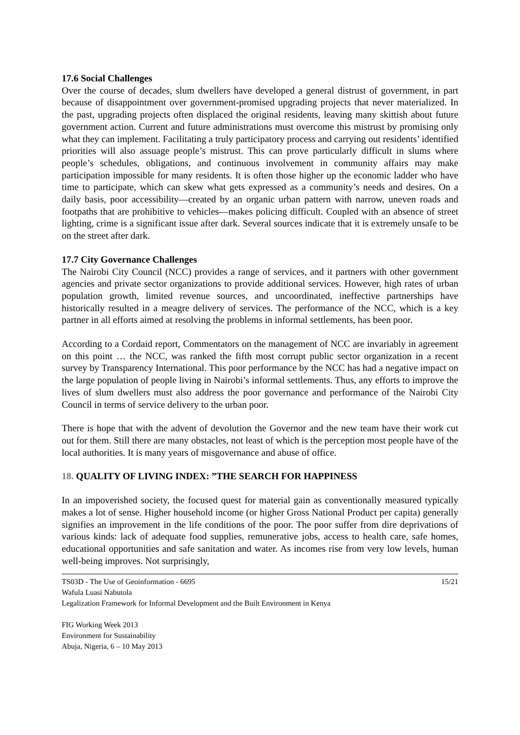17.6 Social Challenges
Over the course of decades, slum dwellers have developed a general distrust of government, in part because of disappointment over government-promised upgrading projects that never materialized. In the past, upgrading projects often displaced the original residents, leaving many skittish about future government action. Current and future administrations must overcome this mistrust by promising only what they can implement. Facilitating a truly participatory process and carrying out residents’ identified priorities will also assuage people’s mistrust. This can prove particularly difficult in slums where people’s schedules, obligations, and continuous involvement in community affairs may make participation impossible for many residents. It is often those higher up the economic ladder who have time to participate, which can skew what gets expressed as a community’s needs and desires. On a daily basis, poor accessibility—created by an organic urban pattern with narrow, uneven roads and footpaths that are prohibitive to vehicles—makes policing difficult. Coupled with an absence of street lighting, crime is a significant issue after dark. Several sources indicate that it is extremely unsafe to be on the street after dark.
17.7 City Governance Challenges
The Nairobi City Council (NCC) provides a range of services, and it partners with other government agencies and private sector organizations to provide additional services. However, high rates of urban population growth, limited revenue sources, and uncoordinated, ineffective partnerships have historically resulted in a meagre delivery of services. The performance of the NCC, which is a key partner in all efforts aimed at resolving the problems in informal settlements, has been poor.
According to a Cordaid report, Commentators on the management of NCC are invariably in agreement on this point … the NCC, was ranked the fifth most corrupt public sector organization in a recent survey by Transparency International. This poor performance by the NCC has had a negative impact on the large population of people living in Nairobi’s informal settlements. Thus, any efforts to improve the lives of slum dwellers must also address the poor governance and performance of the Nairobi City Council in terms of service delivery to the urban poor.
There is hope that with the advent of devolution the Governor and the new team have their work cut out for them. Still there are many obstacles, not least of which is the perception most people have of the local authorities. It is many years of misgovernance and abuse of office.
18. QUALITY OF LIVING INDEX: ”THE SEARCH FOR HAPPINESS
In an impoverished society, the focused quest for material gain as conventionally measured typically makes a lot of sense. Higher household income (or higher Gross National Product per capita) generally signifies an improvement in the life conditions of the poor. The poor suffer from dire deprivations of various kinds: lack of adequate food supplies, remunerative jobs, access to health care, safe homes, educational opportunities and safe sanitation and water. As incomes rise from very low levels, human well-being improves. Not surprisingly,
TS03D - The Use of Geoinformation - 6695 15/21
Wafula Luasi Nabutola
Legalization Framework for Informal Development and the Built Environment in Kenya
FIG Working Week 2013
Environment for Sustainability
Abuja, Nigeria, 6 – 10 May 2013